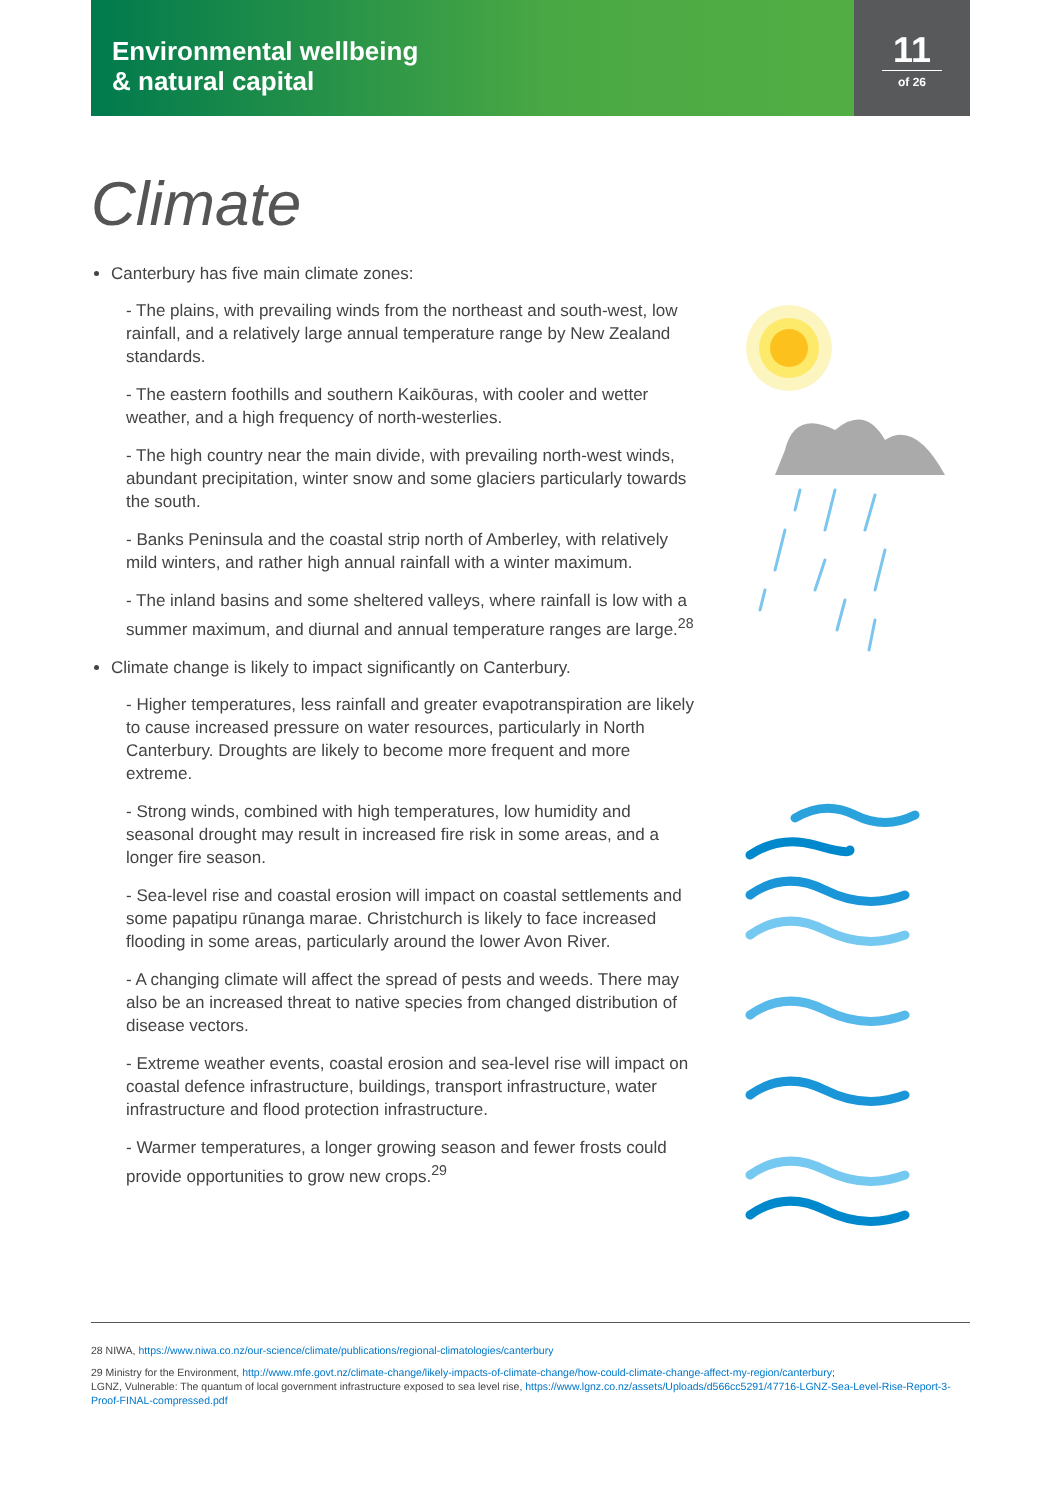Environmental wellbeing
& natural capital
11
of 26
Climate
Canterbury has five main climate zones:
- The plains, with prevailing winds from the northeast and south-west, low rainfall, and a relatively large annual temperature range by New Zealand standards.
- The eastern foothills and southern Kaikōuras, with cooler and wetter weather, and a high frequency of north-westerlies.
- The high country near the main divide, with prevailing north-west winds, abundant precipitation, winter snow and some glaciers particularly towards the south.
- Banks Peninsula and the coastal strip north of Amberley, with relatively mild winters, and rather high annual rainfall with a winter maximum.
- The inland basins and some sheltered valleys, where rainfall is low with a summer maximum, and diurnal and annual temperature ranges are large.<sup>28</sup>
Climate change is likely to impact significantly on Canterbury.
- Higher temperatures, less rainfall and greater evapotranspiration are likely to cause increased pressure on water resources, particularly in North Canterbury. Droughts are likely to become more frequent and more extreme.
- Strong winds, combined with high temperatures, low humidity and seasonal drought may result in increased fire risk in some areas, and a longer fire season.
- Sea-level rise and coastal erosion will impact on coastal settlements and some papatipu rūnanga marae. Christchurch is likely to face increased flooding in some areas, particularly around the lower Avon River.
- A changing climate will affect the spread of pests and weeds. There may also be an increased threat to native species from changed distribution of disease vectors.
- Extreme weather events, coastal erosion and sea-level rise will impact on coastal defence infrastructure, buildings, transport infrastructure, water infrastructure and flood protection infrastructure.
- Warmer temperatures, a longer growing season and fewer frosts could provide opportunities to grow new crops.<sup>29</sup>
28 NIWA, https://www.niwa.co.nz/our-science/climate/publications/regional-climatologies/canterbury
29 Ministry for the Environment, http://www.mfe.govt.nz/climate-change/likely-impacts-of-climate-change/how-could-climate-change-affect-my-region/canterbury;
LGNZ, Vulnerable: The quantum of local government infrastructure exposed to sea level rise, https://www.lgnz.co.nz/assets/Uploads/d566cc5291/47716-LGNZ-Sea-Level-Rise-Report-3-Proof-FINAL-compressed.pdf